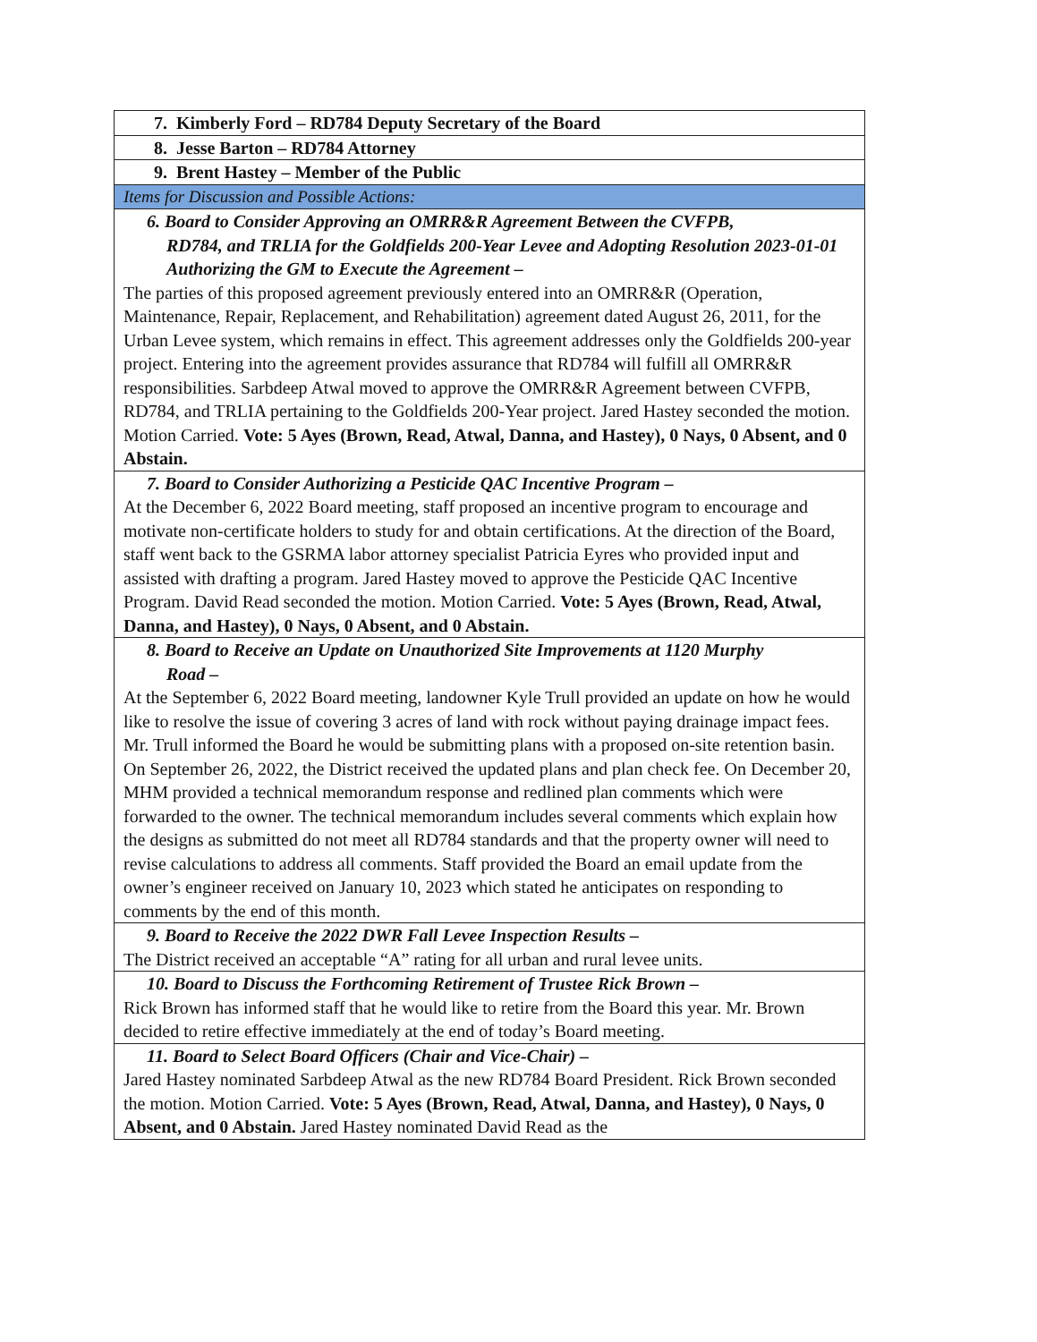| 7. Kimberly Ford – RD784 Deputy Secretary of the Board |
| 8. Jesse Barton – RD784 Attorney |
| 9. Brent Hastey – Member of the Public |
| Items for Discussion and Possible Actions: |
| 6. Board to Consider Approving an OMRR&R Agreement Between the CVFPB, RD784, and TRLIA for the Goldfields 200-Year Levee and Adopting Resolution 2023-01-01 Authorizing the GM to Execute the Agreement – The parties of this proposed agreement previously entered into an OMRR&R (Operation, Maintenance, Repair, Replacement, and Rehabilitation) agreement dated August 26, 2011, for the Urban Levee system, which remains in effect. This agreement addresses only the Goldfields 200-year project. Entering into the agreement provides assurance that RD784 will fulfill all OMRR&R responsibilities. Sarbdeep Atwal moved to approve the OMRR&R Agreement between CVFPB, RD784, and TRLIA pertaining to the Goldfields 200-Year project. Jared Hastey seconded the motion. Motion Carried. Vote: 5 Ayes (Brown, Read, Atwal, Danna, and Hastey), 0 Nays, 0 Absent, and 0 Abstain. |
| 7. Board to Consider Authorizing a Pesticide QAC Incentive Program – At the December 6, 2022 Board meeting, staff proposed an incentive program to encourage and motivate non-certificate holders to study for and obtain certifications. At the direction of the Board, staff went back to the GSRMA labor attorney specialist Patricia Eyres who provided input and assisted with drafting a program. Jared Hastey moved to approve the Pesticide QAC Incentive Program. David Read seconded the motion. Motion Carried. Vote: 5 Ayes (Brown, Read, Atwal, Danna, and Hastey), 0 Nays, 0 Absent, and 0 Abstain. |
| 8. Board to Receive an Update on Unauthorized Site Improvements at 1120 Murphy Road – At the September 6, 2022 Board meeting, landowner Kyle Trull provided an update on how he would like to resolve the issue of covering 3 acres of land with rock without paying drainage impact fees. Mr. Trull informed the Board he would be submitting plans with a proposed on-site retention basin. On September 26, 2022, the District received the updated plans and plan check fee. On December 20, MHM provided a technical memorandum response and redlined plan comments which were forwarded to the owner. The technical memorandum includes several comments which explain how the designs as submitted do not meet all RD784 standards and that the property owner will need to revise calculations to address all comments. Staff provided the Board an email update from the owner’s engineer received on January 10, 2023 which stated he anticipates on responding to comments by the end of this month. |
| 9. Board to Receive the 2022 DWR Fall Levee Inspection Results – The District received an acceptable “A” rating for all urban and rural levee units. |
| 10. Board to Discuss the Forthcoming Retirement of Trustee Rick Brown – Rick Brown has informed staff that he would like to retire from the Board this year. Mr. Brown decided to retire effective immediately at the end of today’s Board meeting. |
| 11. Board to Select Board Officers (Chair and Vice-Chair) – Jared Hastey nominated Sarbdeep Atwal as the new RD784 Board President. Rick Brown seconded the motion. Motion Carried. Vote: 5 Ayes (Brown, Read, Atwal, Danna, and Hastey), 0 Nays, 0 Absent, and 0 Abstain. Jared Hastey nominated David Read as the |